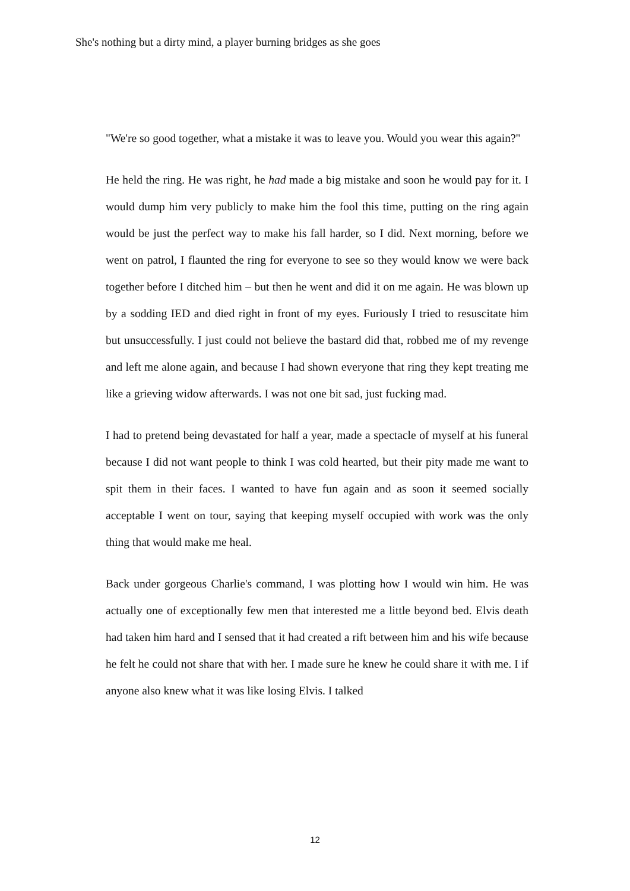She's nothing but a dirty mind, a player burning bridges as she goes
"We're so good together, what a mistake it was to leave you. Would you wear this again?"
He held the ring. He was right, he had made a big mistake and soon he would pay for it. I would dump him very publicly to make him the fool this time, putting on the ring again would be just the perfect way to make his fall harder, so I did. Next morning, before we went on patrol, I flaunted the ring for everyone to see so they would know we were back together before I ditched him – but then he went and did it on me again. He was blown up by a sodding IED and died right in front of my eyes. Furiously I tried to resuscitate him but unsuccessfully. I just could not believe the bastard did that, robbed me of my revenge and left me alone again, and because I had shown everyone that ring they kept treating me like a grieving widow afterwards. I was not one bit sad, just fucking mad.
I had to pretend being devastated for half a year, made a spectacle of myself at his funeral because I did not want people to think I was cold hearted, but their pity made me want to spit them in their faces. I wanted to have fun again and as soon it seemed socially acceptable I went on tour, saying that keeping myself occupied with work was the only thing that would make me heal.
Back under gorgeous Charlie's command, I was plotting how I would win him. He was actually one of exceptionally few men that interested me a little beyond bed. Elvis death had taken him hard and I sensed that it had created a rift between him and his wife because he felt he could not share that with her. I made sure he knew he could share it with me. I if anyone also knew what it was like losing Elvis. I talked
12